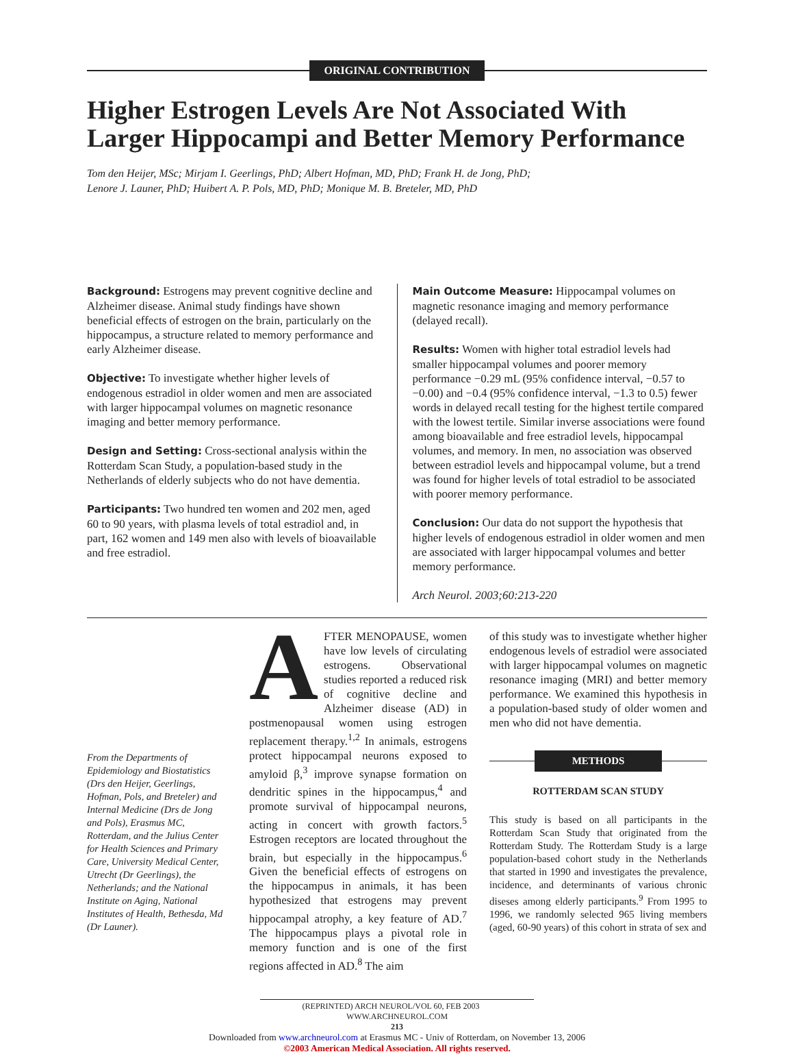ORIGINAL CONTRIBUTION
Higher Estrogen Levels Are Not Associated With Larger Hippocampi and Better Memory Performance
Tom den Heijer, MSc; Mirjam I. Geerlings, PhD; Albert Hofman, MD, PhD; Frank H. de Jong, PhD;
Lenore J. Launer, PhD; Huibert A. P. Pols, MD, PhD; Monique M. B. Breteler, MD, PhD
Background: Estrogens may prevent cognitive decline and Alzheimer disease. Animal study findings have shown beneficial effects of estrogen on the brain, particularly on the hippocampus, a structure related to memory performance and early Alzheimer disease.
Objective: To investigate whether higher levels of endogenous estradiol in older women and men are associated with larger hippocampal volumes on magnetic resonance imaging and better memory performance.
Design and Setting: Cross-sectional analysis within the Rotterdam Scan Study, a population-based study in the Netherlands of elderly subjects who do not have dementia.
Participants: Two hundred ten women and 202 men, aged 60 to 90 years, with plasma levels of total estradiol and, in part, 162 women and 149 men also with levels of bioavailable and free estradiol.
Main Outcome Measure: Hippocampal volumes on magnetic resonance imaging and memory performance (delayed recall).
Results: Women with higher total estradiol levels had smaller hippocampal volumes and poorer memory performance −0.29 mL (95% confidence interval, −0.57 to −0.00) and −0.4 (95% confidence interval, −1.3 to 0.5) fewer words in delayed recall testing for the highest tertile compared with the lowest tertile. Similar inverse associations were found among bioavailable and free estradiol levels, hippocampal volumes, and memory. In men, no association was observed between estradiol levels and hippocampal volume, but a trend was found for higher levels of total estradiol to be associated with poorer memory performance.
Conclusion: Our data do not support the hypothesis that higher levels of endogenous estradiol in older women and men are associated with larger hippocampal volumes and better memory performance.
Arch Neurol. 2003;60:213-220
From the Departments of Epidemiology and Biostatistics (Drs den Heijer, Geerlings, Hofman, Pols, and Breteler) and Internal Medicine (Drs de Jong and Pols), Erasmus MC, Rotterdam, and the Julius Center for Health Sciences and Primary Care, University Medical Center, Utrecht (Dr Geerlings), the Netherlands; and the National Institute on Aging, National Institutes of Health, Bethesda, Md (Dr Launer).
AFTER MENOPAUSE, women have low levels of circulating estrogens. Observational studies reported a reduced risk of cognitive decline and Alzheimer disease (AD) in postmenopausal women using estrogen replacement therapy.<sup>1,2</sup> In animals, estrogens protect hippocampal neurons exposed to amyloid β,<sup>3</sup> improve synapse formation on dendritic spines in the hippocampus,<sup>4</sup> and promote survival of hippocampal neurons, acting in concert with growth factors.<sup>5</sup> Estrogen receptors are located throughout the brain, but especially in the hippocampus.<sup>6</sup> Given the beneficial effects of estrogens on the hippocampus in animals, it has been hypothesized that estrogens may prevent hippocampal atrophy, a key feature of AD.<sup>7</sup> The hippocampus plays a pivotal role in memory function and is one of the first regions affected in AD.<sup>8</sup> The aim
of this study was to investigate whether higher endogenous levels of estradiol were associated with larger hippocampal volumes on magnetic resonance imaging (MRI) and better memory performance. We examined this hypothesis in a population-based study of older women and men who did not have dementia.
METHODS
ROTTERDAM SCAN STUDY
This study is based on all participants in the Rotterdam Scan Study that originated from the Rotterdam Study. The Rotterdam Study is a large population-based cohort study in the Netherlands that started in 1990 and investigates the prevalence, incidence, and determinants of various chronic diseses among elderly participants.<sup>9</sup> From 1995 to 1996, we randomly selected 965 living members (aged, 60-90 years) of this cohort in strata of sex and
(REPRINTED) ARCH NEUROL/VOL 60, FEB 2003 WWW.ARCHNEUROL.COM
213
Downloaded from www.archneurol.com at Erasmus MC - Univ of Rotterdam, on November 13, 2006
©2003 American Medical Association. All rights reserved.